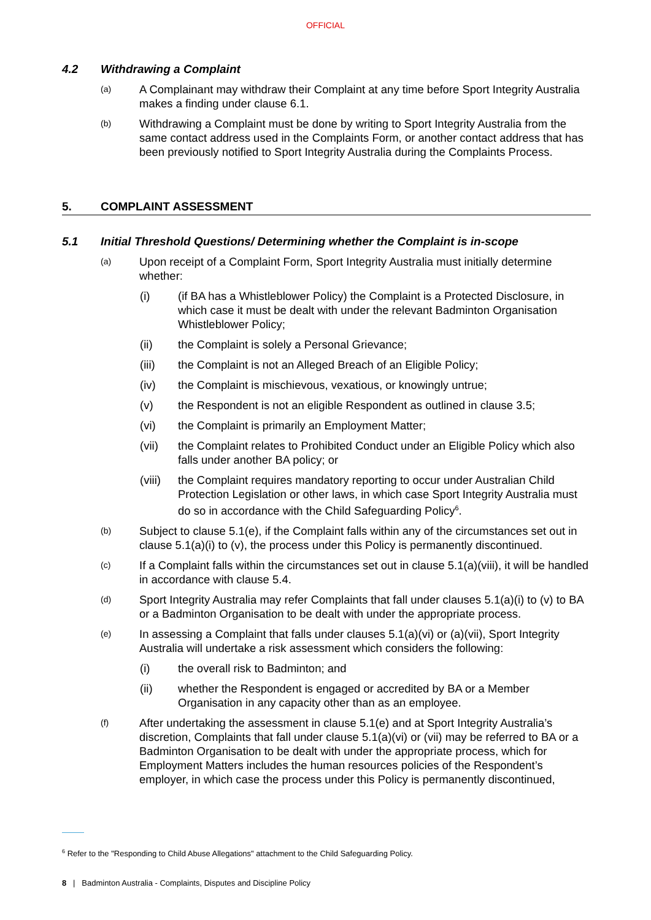OFFICIAL
4.2 Withdrawing a Complaint
(a)
A Complainant may withdraw their Complaint at any time before Sport Integrity Australia makes a finding under clause 6.1.
(b)
Withdrawing a Complaint must be done by writing to Sport Integrity Australia from the same contact address used in the Complaints Form, or another contact address that has been previously notified to Sport Integrity Australia during the Complaints Process.
5. COMPLAINT ASSESSMENT
5.1 Initial Threshold Questions/ Determining whether the Complaint is in-scope
(a)
Upon receipt of a Complaint Form, Sport Integrity Australia must initially determine whether:
(i) (if BA has a Whistleblower Policy) the Complaint is a Protected Disclosure, in which case it must be dealt with under the relevant Badminton Organisation Whistleblower Policy;
(ii) the Complaint is solely a Personal Grievance;
(iii) the Complaint is not an Alleged Breach of an Eligible Policy;
(iv) the Complaint is mischievous, vexatious, or knowingly untrue;
(v) the Respondent is not an eligible Respondent as outlined in clause 3.5;
(vi) the Complaint is primarily an Employment Matter;
(vii) the Complaint relates to Prohibited Conduct under an Eligible Policy which also falls under another BA policy; or
(viii)
the Complaint requires mandatory reporting to occur under Australian Child Protection Legislation or other laws, in which case Sport Integrity Australia must do so in accordance with the Child Safeguarding Policy<sup>6</sup>.
(b)
Subject to clause 5.1(e), if the Complaint falls within any of the circumstances set out in clause 5.1(a)(i) to (v), the process under this Policy is permanently discontinued.
(c)
If a Complaint falls within the circumstances set out in clause 5.1(a)(viii), it will be handled in accordance with clause 5.4.
(d)
Sport Integrity Australia may refer Complaints that fall under clauses 5.1(a)(i) to (v) to BA or a Badminton Organisation to be dealt with under the appropriate process.
(e)
In assessing a Complaint that falls under clauses 5.1(a)(vi) or (a)(vii), Sport Integrity Australia will undertake a risk assessment which considers the following:
(i) the overall risk to Badminton; and
(ii) whether the Respondent is engaged or accredited by BA or a Member Organisation in any capacity other than as an employee.
(f)
After undertaking the assessment in clause 5.1(e) and at Sport Integrity Australia’s discretion, Complaints that fall under clause 5.1(a)(vi) or (vii) may be referred to BA or a Badminton Organisation to be dealt with under the appropriate process, which for Employment Matters includes the human resources policies of the Respondent’s employer, in which case the process under this Policy is permanently discontinued,
<sup>6</sup> Refer to the "Responding to Child Abuse Allegations" attachment to the Child Safeguarding Policy.
8 | Badminton Australia - Complaints, Disputes and Discipline Policy